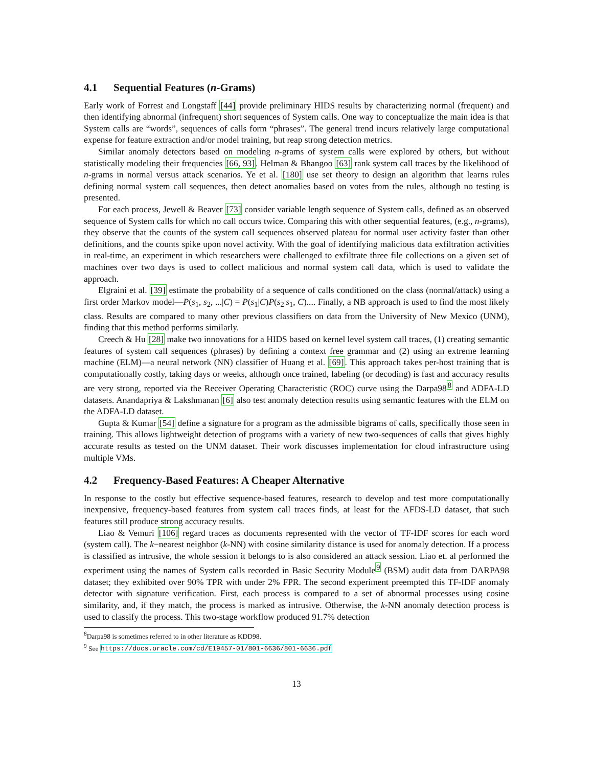4.1 Sequential Features (n-Grams)
Early work of Forrest and Longstaff [44] provide preliminary HIDS results by characterizing normal (frequent) and then identifying abnormal (infrequent) short sequences of System calls. One way to conceptualize the main idea is that System calls are “words”, sequences of calls form “phrases”. The general trend incurs relatively large computational expense for feature extraction and/or model training, but reap strong detection metrics.
Similar anomaly detectors based on modeling n-grams of system calls were explored by others, but without statistically modeling their frequencies [66, 93]. Helman & Bhangoo [63] rank system call traces by the likelihood of n-grams in normal versus attack scenarios. Ye et al. [180] use set theory to design an algorithm that learns rules defining normal system call sequences, then detect anomalies based on votes from the rules, although no testing is presented.
For each process, Jewell & Beaver [73] consider variable length sequence of System calls, defined as an observed sequence of System calls for which no call occurs twice. Comparing this with other sequential features, (e.g., n-grams), they observe that the counts of the system call sequences observed plateau for normal user activity faster than other definitions, and the counts spike upon novel activity. With the goal of identifying malicious data exfiltration activities in real-time, an experiment in which researchers were challenged to exfiltrate three file collections on a given set of machines over two days is used to collect malicious and normal system call data, which is used to validate the approach.
Elgraini et al. [39] estimate the probability of a sequence of calls conditioned on the class (normal/attack) using a first order Markov model—P(s<sub>1</sub>, s<sub>2</sub>, ...|C) = P(s<sub>1</sub>|C)P(s<sub>2</sub>|s<sub>1</sub>, C).... Finally, a NB approach is used to find the most likely class. Results are compared to many other previous classifiers on data from the University of New Mexico (UNM), finding that this method performs similarly.
Creech & Hu [28] make two innovations for a HIDS based on kernel level system call traces, (1) creating semantic features of system call sequences (phrases) by defining a context free grammar and (2) using an extreme learning machine (ELM)—a neural network (NN) classifier of Huang et al. [69]. This approach takes per-host training that is computationally costly, taking days or weeks, although once trained, labeling (or decoding) is fast and accuracy results are very strong, reported via the Receiver Operating Characteristic (ROC) curve using the Darpa98<sup>8</sup> and ADFA-LD datasets. Anandapriya & Lakshmanan [6] also test anomaly detection results using semantic features with the ELM on the ADFA-LD dataset.
Gupta & Kumar [54] define a signature for a program as the admissible bigrams of calls, specifically those seen in training. This allows lightweight detection of programs with a variety of new two-sequences of calls that gives highly accurate results as tested on the UNM dataset. Their work discusses implementation for cloud infrastructure using multiple VMs.
4.2 Frequency-Based Features: A Cheaper Alternative
In response to the costly but effective sequence-based features, research to develop and test more computationally inexpensive, frequency-based features from system call traces finds, at least for the AFDS-LD dataset, that such features still produce strong accuracy results.
Liao & Vemuri [106] regard traces as documents represented with the vector of TF-IDF scores for each word (system call). The k−nearest neighbor (k-NN) with cosine similarity distance is used for anomaly detection. If a process is classified as intrusive, the whole session it belongs to is also considered an attack session. Liao et. al performed the experiment using the names of System calls recorded in Basic Security Module<sup>9</sup> (BSM) audit data from DARPA98 dataset; they exhibited over 90% TPR with under 2% FPR. The second experiment preempted this TF-IDF anomaly detector with signature verification. First, each process is compared to a set of abnormal processes using cosine similarity, and, if they match, the process is marked as intrusive. Otherwise, the k-NN anomaly detection process is used to classify the process. This two-stage workflow produced 91.7% detection
<sup>8</sup> Darpa98 is sometimes referred to in other literature as KDD98.
<sup>9</sup> See https://docs.oracle.com/cd/E19457-01/801-6636/801-6636.pdf
13